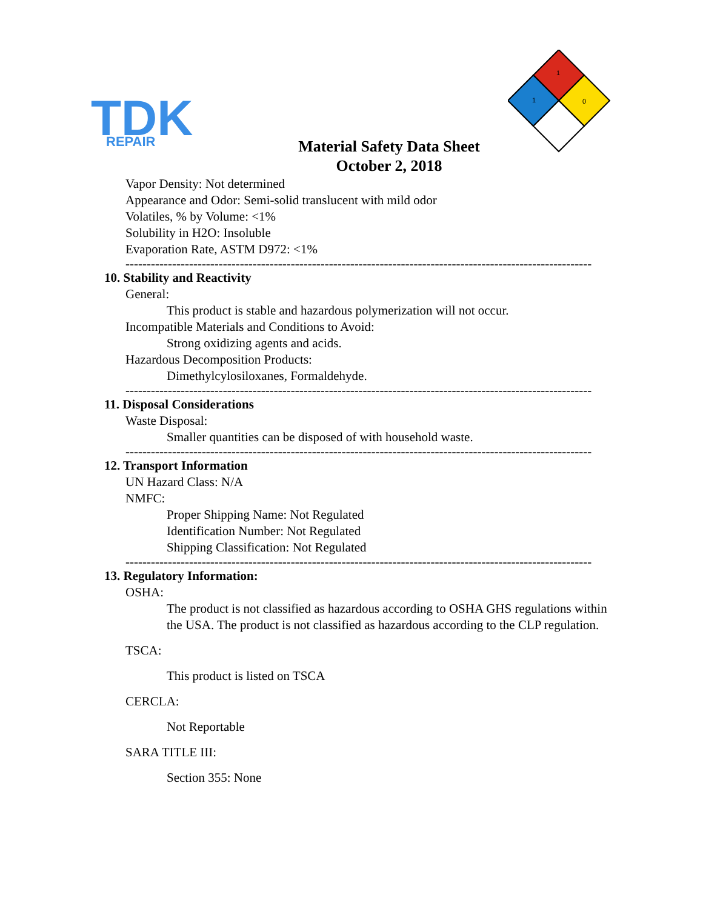TDK
REPAIR
1
1
0
Material Safety Data Sheet
October 2, 2018
Vapor Density: Not determined
Appearance and Odor: Semi-solid translucent with mild odor
Volatiles, % by Volume: <1%
Solubility in H2O: Insoluble
Evaporation Rate, ASTM D972: <1%
--------------------------------------------------------------------------------------------------------------
10. Stability and Reactivity
General:
This product is stable and hazardous polymerization will not occur.
Incompatible Materials and Conditions to Avoid:
Strong oxidizing agents and acids.
Hazardous Decomposition Products:
Dimethylcylosiloxanes, Formaldehyde.
--------------------------------------------------------------------------------------------------------------
11. Disposal Considerations
Waste Disposal:
Smaller quantities can be disposed of with household waste.
--------------------------------------------------------------------------------------------------------------
12. Transport Information
UN Hazard Class: N/A
NMFC:
Proper Shipping Name: Not Regulated
Identification Number: Not Regulated
Shipping Classification: Not Regulated
--------------------------------------------------------------------------------------------------------------
13. Regulatory Information:
OSHA:
The product is not classified as hazardous according to OSHA GHS regulations within the USA. The product is not classified as hazardous according to the CLP regulation.
TSCA:
This product is listed on TSCA
CERCLA:
Not Reportable
SARA TITLE III:
Section 355: None